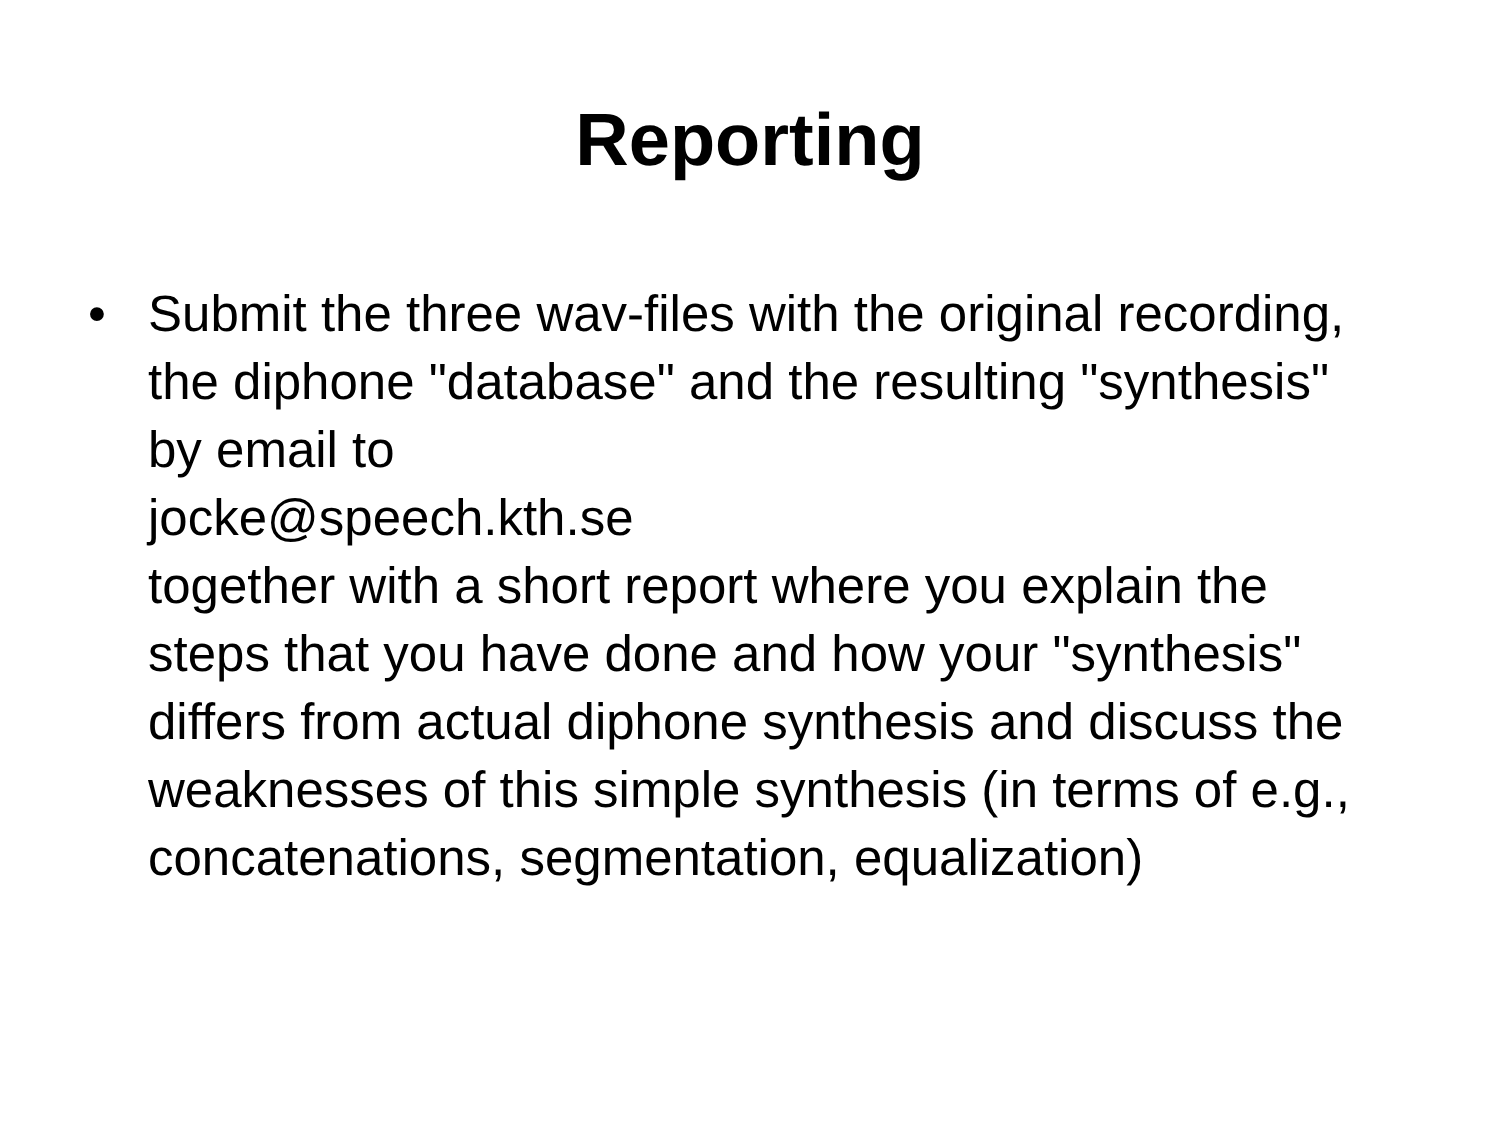Reporting
• Submit the three wav-files with the original recording, the diphone "database" and the resulting "synthesis" by email to
jocke@speech.kth.se
together with a short report where you explain the steps that you have done and how your "synthesis" differs from actual diphone synthesis and discuss the weaknesses of this simple synthesis (in terms of e.g., concatenations, segmentation, equalization)